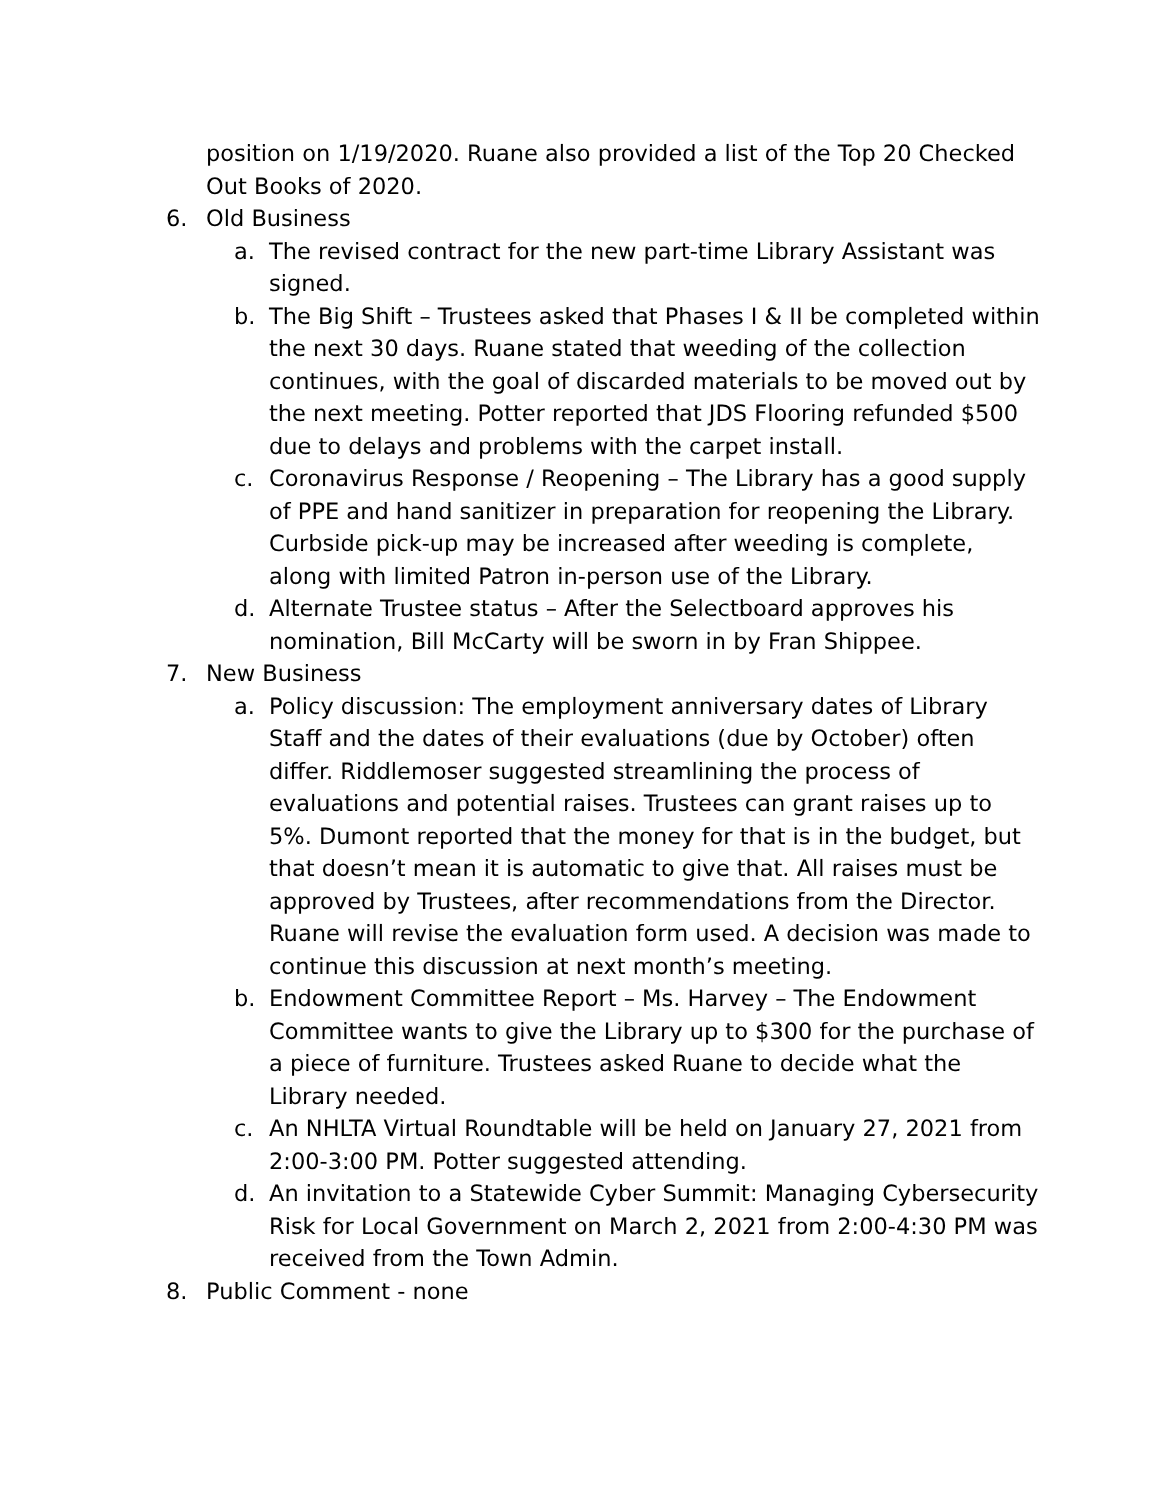position on 1/19/2020. Ruane also provided a list of the Top 20 Checked Out Books of 2020.
6. Old Business
a. The revised contract for the new part-time Library Assistant was signed.
b. The Big Shift – Trustees asked that Phases I & II be completed within the next 30 days. Ruane stated that weeding of the collection continues, with the goal of discarded materials to be moved out by the next meeting. Potter reported that JDS Flooring refunded $500 due to delays and problems with the carpet install.
c. Coronavirus Response / Reopening – The Library has a good supply of PPE and hand sanitizer in preparation for reopening the Library. Curbside pick-up may be increased after weeding is complete, along with limited Patron in-person use of the Library.
d. Alternate Trustee status – After the Selectboard approves his nomination, Bill McCarty will be sworn in by Fran Shippee.
7. New Business
a. Policy discussion: The employment anniversary dates of Library Staff and the dates of their evaluations (due by October) often differ. Riddlemoser suggested streamlining the process of evaluations and potential raises. Trustees can grant raises up to 5%. Dumont reported that the money for that is in the budget, but that doesn’t mean it is automatic to give that. All raises must be approved by Trustees, after recommendations from the Director. Ruane will revise the evaluation form used. A decision was made to continue this discussion at next month’s meeting.
b. Endowment Committee Report – Ms. Harvey – The Endowment Committee wants to give the Library up to $300 for the purchase of a piece of furniture. Trustees asked Ruane to decide what the Library needed.
c. An NHLTA Virtual Roundtable will be held on January 27, 2021 from 2:00-3:00 PM. Potter suggested attending.
d. An invitation to a Statewide Cyber Summit: Managing Cybersecurity Risk for Local Government on March 2, 2021 from 2:00-4:30 PM was received from the Town Admin.
8. Public Comment - none